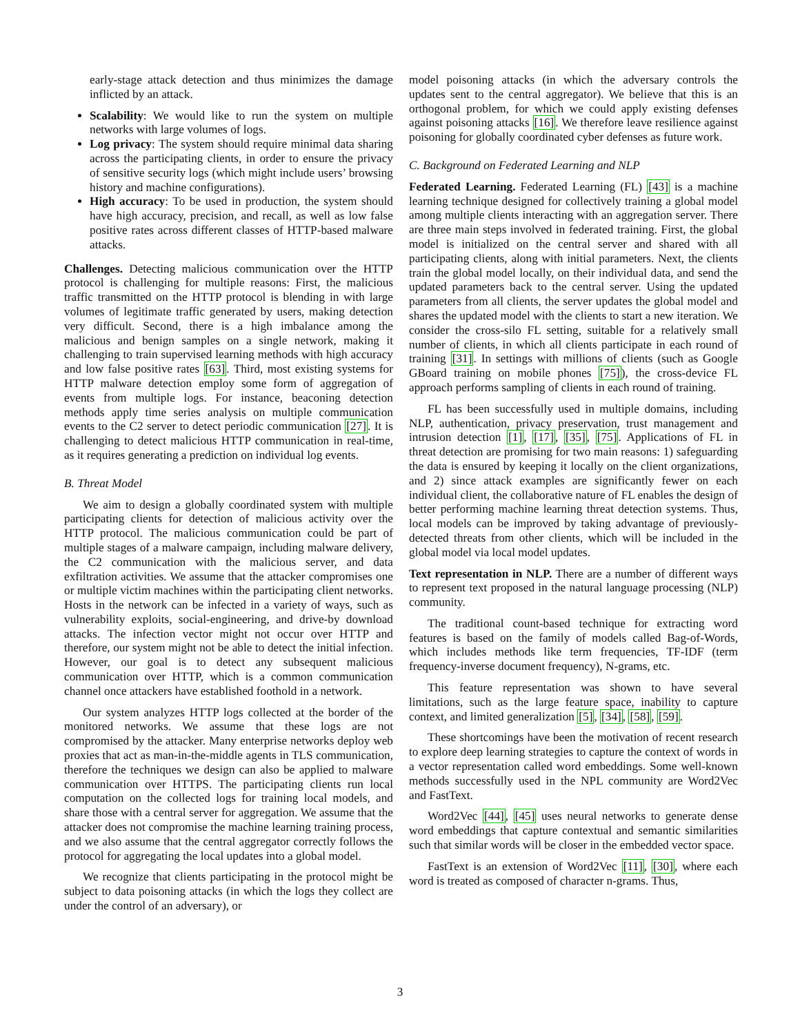early-stage attack detection and thus minimizes the damage inflicted by an attack.
Scalability: We would like to run the system on multiple networks with large volumes of logs.
Log privacy: The system should require minimal data sharing across the participating clients, in order to ensure the privacy of sensitive security logs (which might include users’ browsing history and machine configurations).
High accuracy: To be used in production, the system should have high accuracy, precision, and recall, as well as low false positive rates across different classes of HTTP-based malware attacks.
Challenges. Detecting malicious communication over the HTTP protocol is challenging for multiple reasons: First, the malicious traffic transmitted on the HTTP protocol is blending in with large volumes of legitimate traffic generated by users, making detection very difficult. Second, there is a high imbalance among the malicious and benign samples on a single network, making it challenging to train supervised learning methods with high accuracy and low false positive rates [63]. Third, most existing systems for HTTP malware detection employ some form of aggregation of events from multiple logs. For instance, beaconing detection methods apply time series analysis on multiple communication events to the C2 server to detect periodic communication [27]. It is challenging to detect malicious HTTP communication in real-time, as it requires generating a prediction on individual log events.
B. Threat Model
We aim to design a globally coordinated system with multiple participating clients for detection of malicious activity over the HTTP protocol. The malicious communication could be part of multiple stages of a malware campaign, including malware delivery, the C2 communication with the malicious server, and data exfiltration activities. We assume that the attacker compromises one or multiple victim machines within the participating client networks. Hosts in the network can be infected in a variety of ways, such as vulnerability exploits, social-engineering, and drive-by download attacks. The infection vector might not occur over HTTP and therefore, our system might not be able to detect the initial infection. However, our goal is to detect any subsequent malicious communication over HTTP, which is a common communication channel once attackers have established foothold in a network.
Our system analyzes HTTP logs collected at the border of the monitored networks. We assume that these logs are not compromised by the attacker. Many enterprise networks deploy web proxies that act as man-in-the-middle agents in TLS communication, therefore the techniques we design can also be applied to malware communication over HTTPS. The participating clients run local computation on the collected logs for training local models, and share those with a central server for aggregation. We assume that the attacker does not compromise the machine learning training process, and we also assume that the central aggregator correctly follows the protocol for aggregating the local updates into a global model.
We recognize that clients participating in the protocol might be subject to data poisoning attacks (in which the logs they collect are under the control of an adversary), or
model poisoning attacks (in which the adversary controls the updates sent to the central aggregator). We believe that this is an orthogonal problem, for which we could apply existing defenses against poisoning attacks [16]. We therefore leave resilience against poisoning for globally coordinated cyber defenses as future work.
C. Background on Federated Learning and NLP
Federated Learning. Federated Learning (FL) [43] is a machine learning technique designed for collectively training a global model among multiple clients interacting with an aggregation server. There are three main steps involved in federated training. First, the global model is initialized on the central server and shared with all participating clients, along with initial parameters. Next, the clients train the global model locally, on their individual data, and send the updated parameters back to the central server. Using the updated parameters from all clients, the server updates the global model and shares the updated model with the clients to start a new iteration. We consider the cross-silo FL setting, suitable for a relatively small number of clients, in which all clients participate in each round of training [31]. In settings with millions of clients (such as Google GBoard training on mobile phones [75]), the cross-device FL approach performs sampling of clients in each round of training.
FL has been successfully used in multiple domains, including NLP, authentication, privacy preservation, trust management and intrusion detection [1], [17], [35], [75]. Applications of FL in threat detection are promising for two main reasons: 1) safeguarding the data is ensured by keeping it locally on the client organizations, and 2) since attack examples are significantly fewer on each individual client, the collaborative nature of FL enables the design of better performing machine learning threat detection systems. Thus, local models can be improved by taking advantage of previously-detected threats from other clients, which will be included in the global model via local model updates.
Text representation in NLP. There are a number of different ways to represent text proposed in the natural language processing (NLP) community.
The traditional count-based technique for extracting word features is based on the family of models called Bag-of-Words, which includes methods like term frequencies, TF-IDF (term frequency-inverse document frequency), N-grams, etc.
This feature representation was shown to have several limitations, such as the large feature space, inability to capture context, and limited generalization [5], [34], [58], [59].
These shortcomings have been the motivation of recent research to explore deep learning strategies to capture the context of words in a vector representation called word embeddings. Some well-known methods successfully used in the NPL community are Word2Vec and FastText.
Word2Vec [44], [45] uses neural networks to generate dense word embeddings that capture contextual and semantic similarities such that similar words will be closer in the embedded vector space.
FastText is an extension of Word2Vec [11], [30], where each word is treated as composed of character n-grams. Thus,
3